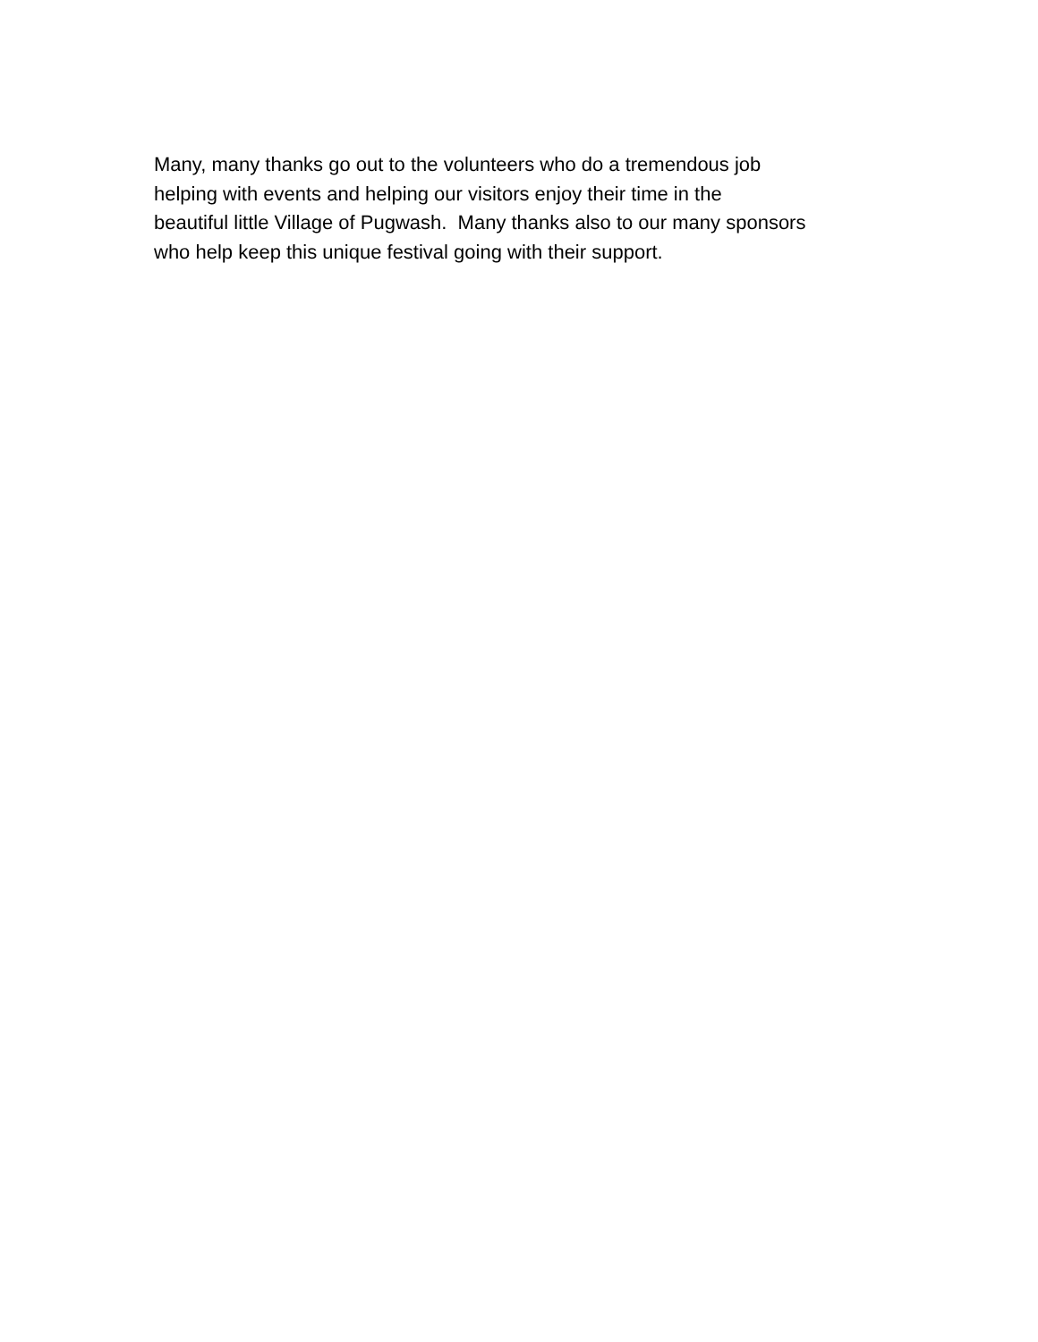Many, many thanks go out to the volunteers who do a tremendous job
helping with events and helping our visitors enjoy their time in the
beautiful little Village of Pugwash. Many thanks also to our many sponsors
who help keep this unique festival going with their support.